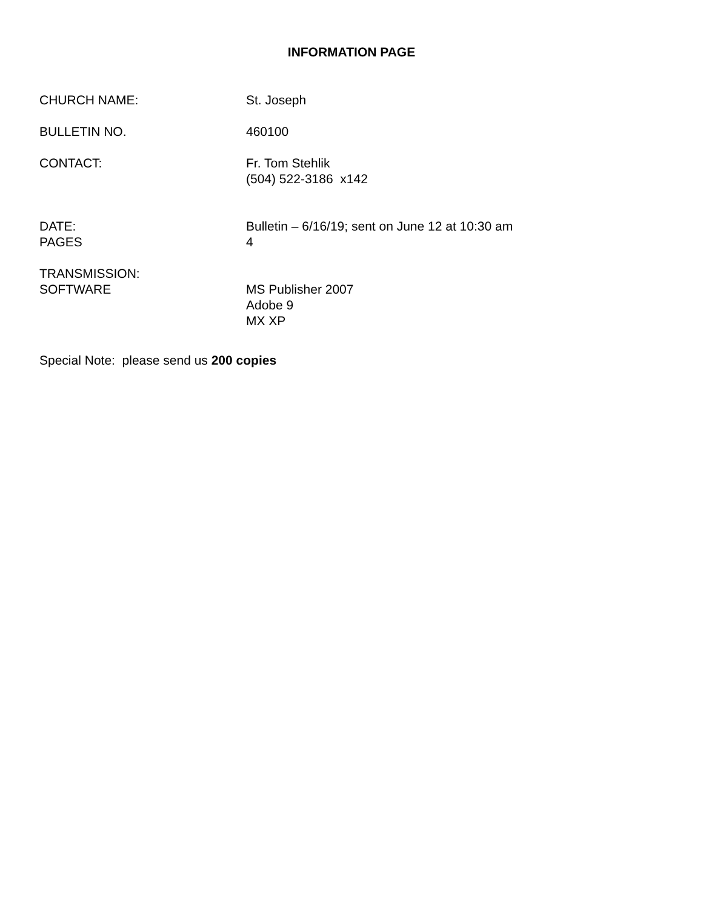INFORMATION PAGE
CHURCH NAME: St. Joseph
BULLETIN NO. 460100
CONTACT: Fr. Tom Stehlik
(504) 522-3186 x142
DATE:
PAGES
Bulletin – 6/16/19; sent on June 12 at 10:30 am
4
TRANSMISSION:
SOFTWARE
MS Publisher 2007
Adobe 9
MX XP
Special Note: please send us 200 copies